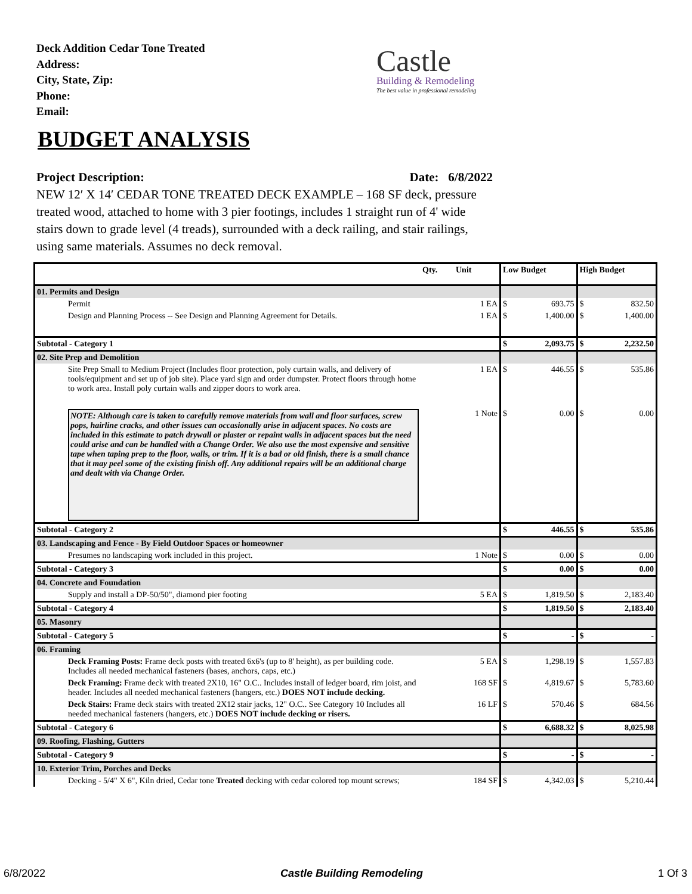Deck Addition Cedar Tone Treated
Address:
City, State, Zip:
Phone:
Email:
Castle
Building & Remodeling
The best value in professional remodeling
BUDGET ANALYSIS
Project Description: Date: 6/8/2022
NEW 12′ X 14′ CEDAR TONE TREATED DECK EXAMPLE – 168 SF deck, pressure treated wood, attached to home with 3 pier footings, includes 1 straight run of 4' wide stairs down to grade level (4 treads), surrounded with a deck railing, and stair railings, using same materials. Assumes no deck removal.
| | Qty. | Unit | Low Budget | | High Budget | |
| --- | --- | --- | --- | --- | --- | --- |
| 01. Permits and Design | | | | | | |
| Permit | 1 EA | | $ | 693.75 | $ | 832.50 |
| Design and Planning Process -- See Design and Planning Agreement for Details. | 1 EA | | $ | 1,400.00 | $ | 1,400.00 |
| Subtotal - Category 1 | | | $ | 2,093.75 | $ | 2,232.50 |
| 02. Site Prep and Demolition | | | | | | |
| Site Prep Small to Medium Project (Includes floor protection, poly curtain walls, and delivery of tools/equipment and set up of job site). Place yard sign and order dumpster. Protect floors through home to work area. Install poly curtain walls and zipper doors to work area. | 1 EA | | $ | 446.55 | $ | 535.86 |
| NOTE: Although care is taken to carefully remove materials from wall and floor surfaces, screw pops, hairline cracks, and other issues can occasionally arise in adjacent spaces. No costs are included in this estimate to patch drywall or plaster or repaint walls in adjacent spaces but the need could arise and can be handled with a Change Order. We also use the most expensive and sensitive tape when taping prep to the floor, walls, or trim. If it is a bad or old finish, there is a small chance that it may peel some of the existing finish off. Any additional repairs will be an additional charge and dealt with via Change Order. | 1 Note | | $ | 0.00 | $ | 0.00 |
| Subtotal - Category 2 | | | $ | 446.55 | $ | 535.86 |
| 03. Landscaping and Fence - By Field Outdoor Spaces or homeowner | | | | | | |
| Presumes no landscaping work included in this project. | 1 Note | | $ | 0.00 | $ | 0.00 |
| Subtotal - Category 3 | | | $ | 0.00 | $ | 0.00 |
| 04. Concrete and Foundation | | | | | | |
| Supply and install a DP-50/50", diamond pier footing | 5 EA | | $ | 1,819.50 | $ | 2,183.40 |
| Subtotal - Category 4 | | | $ | 1,819.50 | $ | 2,183.40 |
| 05. Masonry | | | | | | |
| Subtotal - Category 5 | | | $ | - | $ | - |
| 06. Framing | | | | | | |
| Deck Framing Posts: Frame deck posts with treated 6x6's (up to 8' height), as per building code. Includes all needed mechanical fasteners (bases, anchors, caps, etc.) | 5 EA | | $ | 1,298.19 | $ | 1,557.83 |
| Deck Framing: Frame deck with treated 2X10, 16" O.C.. Includes install of ledger board, rim joist, and header. Includes all needed mechanical fasteners (hangers, etc.) DOES NOT include decking. | 168 SF | | $ | 4,819.67 | $ | 5,783.60 |
| Deck Stairs: Frame deck stairs with treated 2X12 stair jacks, 12" O.C.. See Category 10 Includes all needed mechanical fasteners (hangers, etc.) DOES NOT include decking or risers. | 16 LF | | $ | 570.46 | $ | 684.56 |
| Subtotal - Category 6 | | | $ | 6,688.32 | $ | 8,025.98 |
| 09. Roofing, Flashing, Gutters | | | | | | |
| Subtotal - Category 9 | | | $ | - | $ | - |
| 10. Exterior Trim, Porches and Decks | | | | | | |
| Decking - 5/4" X 6", Kiln dried, Cedar tone Treated decking with cedar colored top mount screws; | 184 SF | | $ | 4,342.03 | $ | 5,210.44 |
6/8/2022 Castle Building Remodeling 1 Of 3